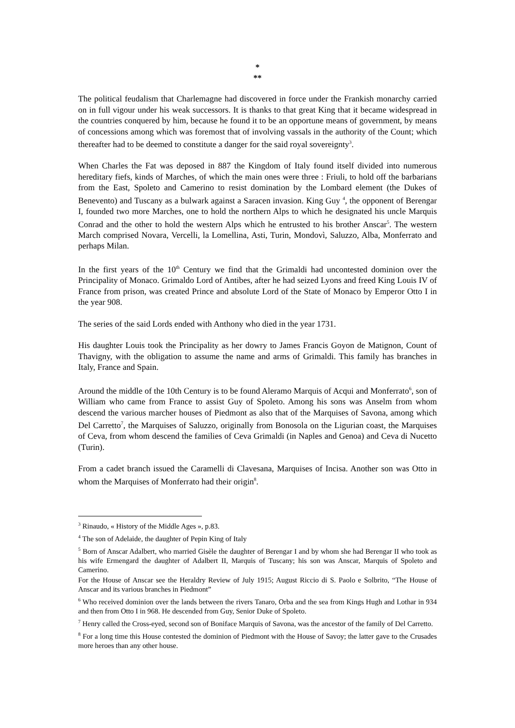*
**
The political feudalism that Charlemagne had discovered in force under the Frankish monarchy carried on in full vigour under his weak successors. It is thanks to that great King that it became widespread in the countries conquered by him, because he found it to be an opportune means of government, by means of concessions among which was foremost that of involving vassals in the authority of the Count; which thereafter had to be deemed to constitute a danger for the said royal sovereignty<sup>3</sup>.
When Charles the Fat was deposed in 887 the Kingdom of Italy found itself divided into numerous hereditary fiefs, kinds of Marches, of which the main ones were three : Friuli, to hold off the barbarians from the East, Spoleto and Camerino to resist domination by the Lombard element (the Dukes of Benevento) and Tuscany as a bulwark against a Saracen invasion. King Guy <sup>4</sup>, the opponent of Berengar I, founded two more Marches, one to hold the northern Alps to which he designated his uncle Marquis Conrad and the other to hold the western Alps which he entrusted to his brother Anscar<sup>5</sup>. The western March comprised Novara, Vercelli, la Lomellina, Asti, Turin, Mondovì, Saluzzo, Alba, Monferrato and perhaps Milan.
In the first years of the 10<sup>th</sup> Century we find that the Grimaldi had uncontested dominion over the Principality of Monaco. Grimaldo Lord of Antibes, after he had seized Lyons and freed King Louis IV of France from prison, was created Prince and absolute Lord of the State of Monaco by Emperor Otto I in the year 908.
The series of the said Lords ended with Anthony who died in the year 1731.
His daughter Louis took the Principality as her dowry to James Francis Goyon de Matignon, Count of Thavigny, with the obligation to assume the name and arms of Grimaldi. This family has branches in Italy, France and Spain.
Around the middle of the 10th Century is to be found Aleramo Marquis of Acqui and Monferrato<sup>6</sup>, son of William who came from France to assist Guy of Spoleto. Among his sons was Anselm from whom descend the various marcher houses of Piedmont as also that of the Marquises of Savona, among which Del Carretto<sup>7</sup>, the Marquises of Saluzzo, originally from Bonosola on the Ligurian coast, the Marquises of Ceva, from whom descend the families of Ceva Grimaldi (in Naples and Genoa) and Ceva di Nucetto (Turin).
From a cadet branch issued the Caramelli di Clavesana, Marquises of Incisa. Another son was Otto in whom the Marquises of Monferrato had their origin<sup>8</sup>.
<sup>3</sup> Rinaudo, « History of the Middle Ages », p.83.
<sup>4</sup> The son of Adelaide, the daughter of Pepin King of Italy
<sup>5</sup> Born of Anscar Adalbert, who married Gisèle the daughter of Berengar I and by whom she had Berengar II who took as his wife Ermengard the daughter of Adalbert II, Marquis of Tuscany; his son was Anscar, Marquis of Spoleto and Camerino.
For the House of Anscar see the Heraldry Review of July 1915; August Riccio di S. Paolo e Solbrito, “The House of Anscar and its various branches in Piedmont”
<sup>6</sup> Who received dominion over the lands between the rivers Tanaro, Orba and the sea from Kings Hugh and Lothar in 934 and then from Otto I in 968. He descended from Guy, Senior Duke of Spoleto.
<sup>7</sup> Henry called the Cross-eyed, second son of Boniface Marquis of Savona, was the ancestor of the family of Del Carretto.
<sup>8</sup> For a long time this House contested the dominion of Piedmont with the House of Savoy; the latter gave to the Crusades more heroes than any other house.